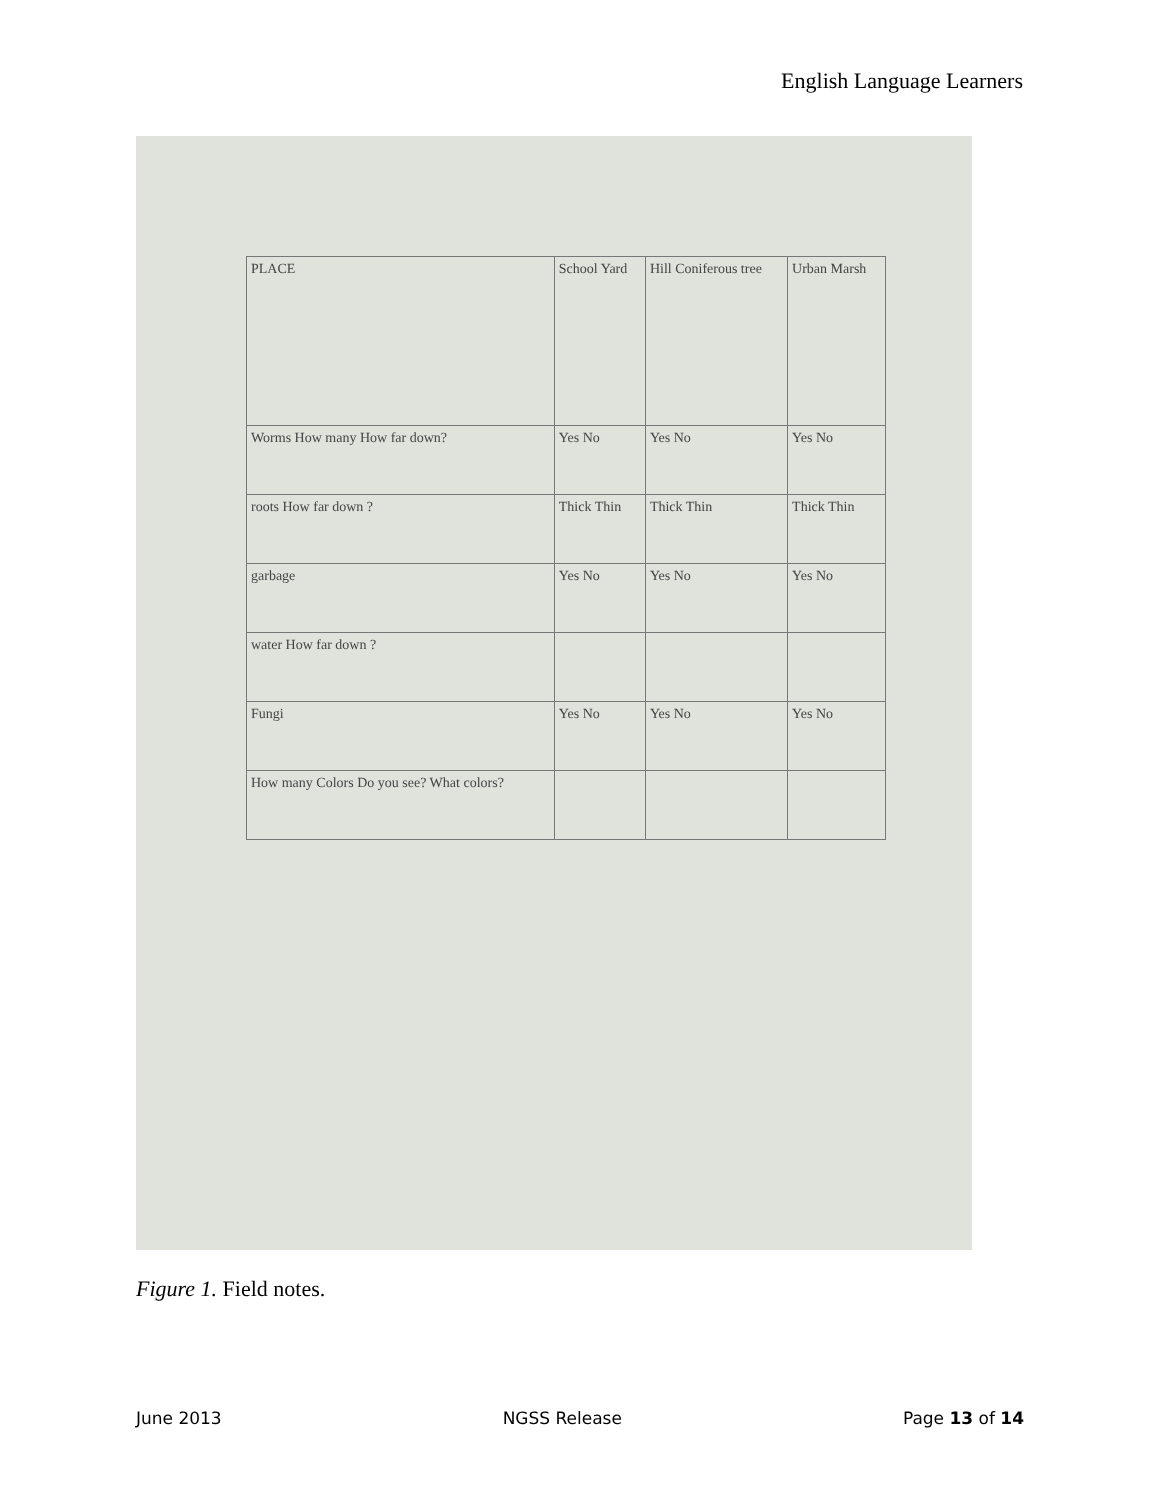English Language Learners
| PLACE | School Yard | Hill Coniferous tree | Urban Marsh |
| Worms How many How far down? | Yes No | Yes No | Yes No |
| roots How far down ? | Thick Thin | Thick Thin | Thick Thin |
| garbage | Yes No | Yes No | Yes No |
| water How far down ? | | | |
| Fungi | Yes No | Yes No | Yes No |
| How many Colors Do you see? What colors? | | | |
Figure 1. Field notes.
June 2013 NGSS Release Page 13 of 14